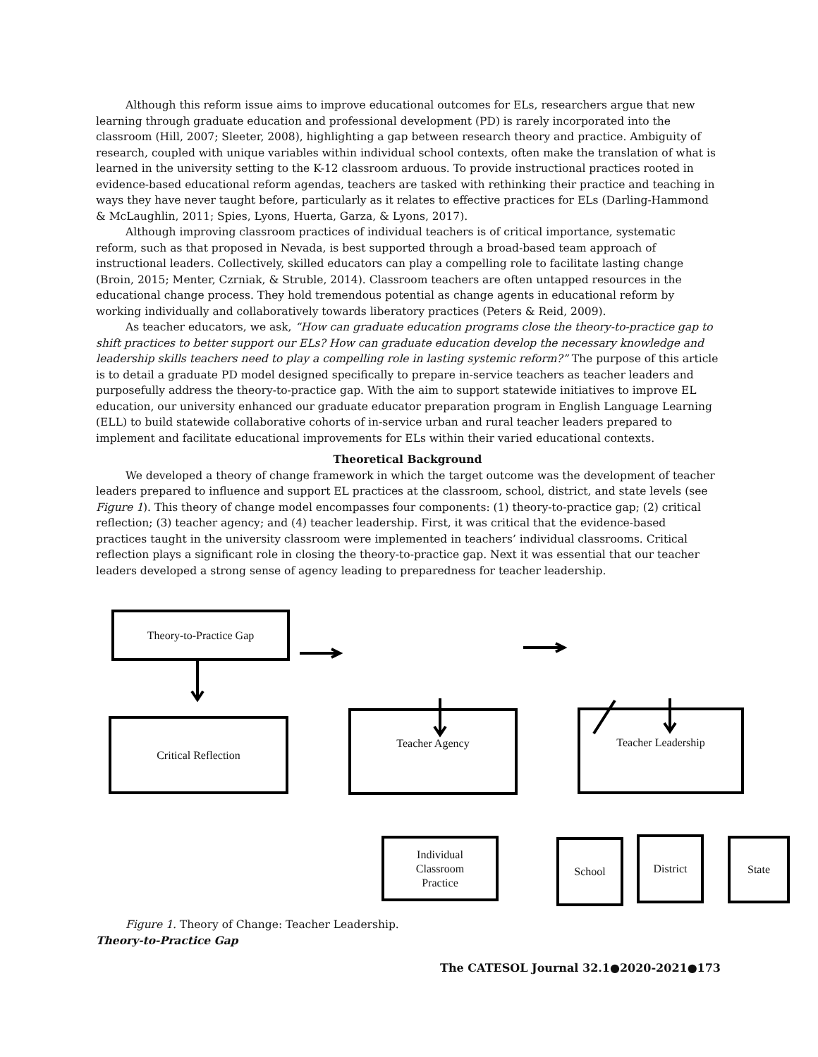Although this reform issue aims to improve educational outcomes for ELs, researchers argue that new learning through graduate education and professional development (PD) is rarely incorporated into the classroom (Hill, 2007; Sleeter, 2008), highlighting a gap between research theory and practice. Ambiguity of research, coupled with unique variables within individual school contexts, often make the translation of what is learned in the university setting to the K-12 classroom arduous. To provide instructional practices rooted in evidence-based educational reform agendas, teachers are tasked with rethinking their practice and teaching in ways they have never taught before, particularly as it relates to effective practices for ELs (Darling-Hammond & McLaughlin, 2011; Spies, Lyons, Huerta, Garza, & Lyons, 2017).
Although improving classroom practices of individual teachers is of critical importance, systematic reform, such as that proposed in Nevada, is best supported through a broad-based team approach of instructional leaders. Collectively, skilled educators can play a compelling role to facilitate lasting change (Broin, 2015; Menter, Czrniak, & Struble, 2014). Classroom teachers are often untapped resources in the educational change process. They hold tremendous potential as change agents in educational reform by working individually and collaboratively towards liberatory practices (Peters & Reid, 2009).
As teacher educators, we ask, “How can graduate education programs close the theory-to-practice gap to shift practices to better support our ELs? How can graduate education develop the necessary knowledge and leadership skills teachers need to play a compelling role in lasting systemic reform?” The purpose of this article is to detail a graduate PD model designed specifically to prepare in-service teachers as teacher leaders and purposefully address the theory-to-practice gap. With the aim to support statewide initiatives to improve EL education, our university enhanced our graduate educator preparation program in English Language Learning (ELL) to build statewide collaborative cohorts of in-service urban and rural teacher leaders prepared to implement and facilitate educational improvements for ELs within their varied educational contexts.
Theoretical Background
We developed a theory of change framework in which the target outcome was the development of teacher leaders prepared to influence and support EL practices at the classroom, school, district, and state levels (see Figure 1). This theory of change model encompasses four components: (1) theory-to-practice gap; (2) critical reflection; (3) teacher agency; and (4) teacher leadership. First, it was critical that the evidence-based practices taught in the university classroom were implemented in teachers’ individual classrooms. Critical reflection plays a significant role in closing the theory-to-practice gap. Next it was essential that our teacher leaders developed a strong sense of agency leading to preparedness for teacher leadership.
Theory-to-Practice Gap
Critical Reflection
Teacher Agency Teacher Leadership
Individual
Classroom
Practice
School District State
Figure 1. Theory of Change: Teacher Leadership.
Theory-to-Practice Gap
The CATESOL Journal 32.1●2020-2021●173